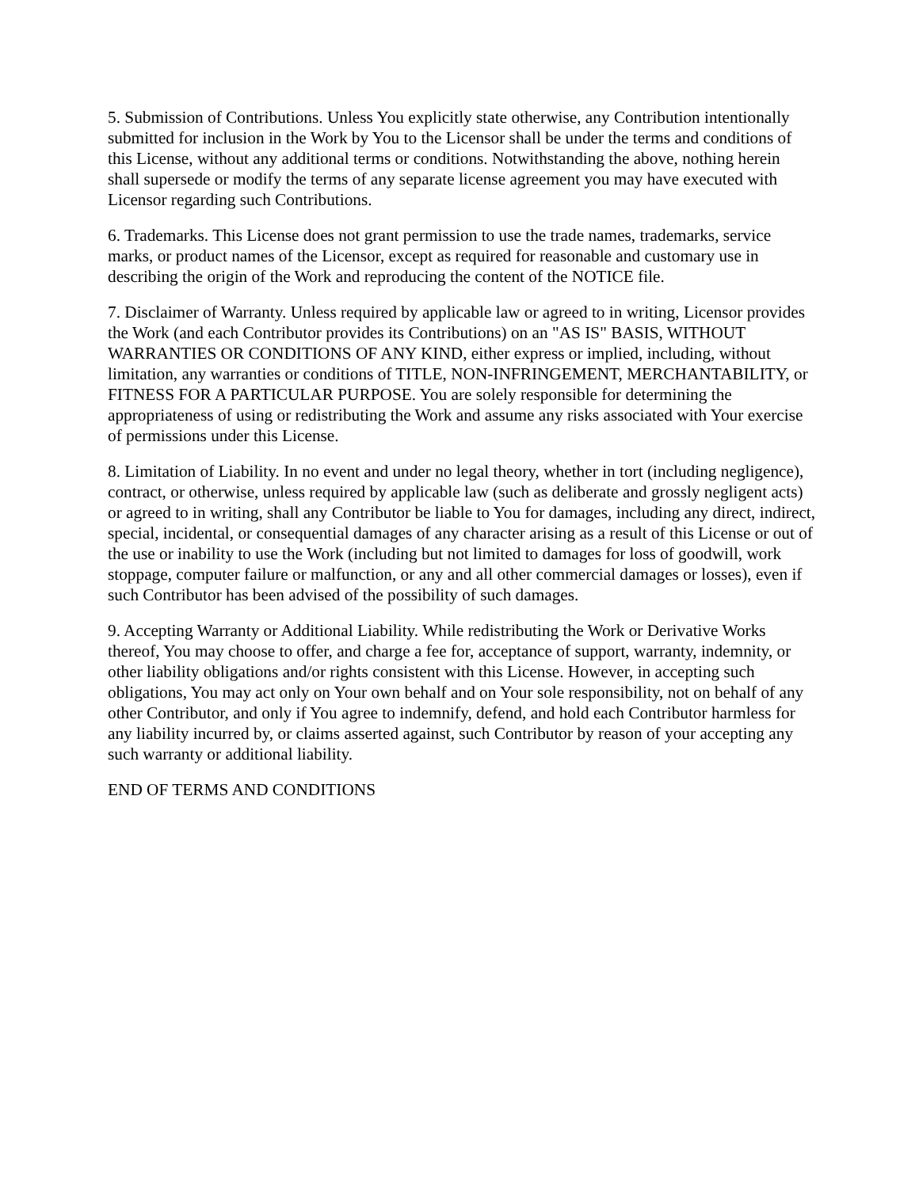5. Submission of Contributions. Unless You explicitly state otherwise, any Contribution intentionally submitted for inclusion in the Work by You to the Licensor shall be under the terms and conditions of this License, without any additional terms or conditions. Notwithstanding the above, nothing herein shall supersede or modify the terms of any separate license agreement you may have executed with Licensor regarding such Contributions.
6. Trademarks. This License does not grant permission to use the trade names, trademarks, service marks, or product names of the Licensor, except as required for reasonable and customary use in describing the origin of the Work and reproducing the content of the NOTICE file.
7. Disclaimer of Warranty. Unless required by applicable law or agreed to in writing, Licensor provides the Work (and each Contributor provides its Contributions) on an "AS IS" BASIS, WITHOUT WARRANTIES OR CONDITIONS OF ANY KIND, either express or implied, including, without limitation, any warranties or conditions of TITLE, NON-INFRINGEMENT, MERCHANTABILITY, or FITNESS FOR A PARTICULAR PURPOSE. You are solely responsible for determining the appropriateness of using or redistributing the Work and assume any risks associated with Your exercise of permissions under this License.
8. Limitation of Liability. In no event and under no legal theory, whether in tort (including negligence), contract, or otherwise, unless required by applicable law (such as deliberate and grossly negligent acts) or agreed to in writing, shall any Contributor be liable to You for damages, including any direct, indirect, special, incidental, or consequential damages of any character arising as a result of this License or out of the use or inability to use the Work (including but not limited to damages for loss of goodwill, work stoppage, computer failure or malfunction, or any and all other commercial damages or losses), even if such Contributor has been advised of the possibility of such damages.
9. Accepting Warranty or Additional Liability. While redistributing the Work or Derivative Works thereof, You may choose to offer, and charge a fee for, acceptance of support, warranty, indemnity, or other liability obligations and/or rights consistent with this License. However, in accepting such obligations, You may act only on Your own behalf and on Your sole responsibility, not on behalf of any other Contributor, and only if You agree to indemnify, defend, and hold each Contributor harmless for any liability incurred by, or claims asserted against, such Contributor by reason of your accepting any such warranty or additional liability.
END OF TERMS AND CONDITIONS